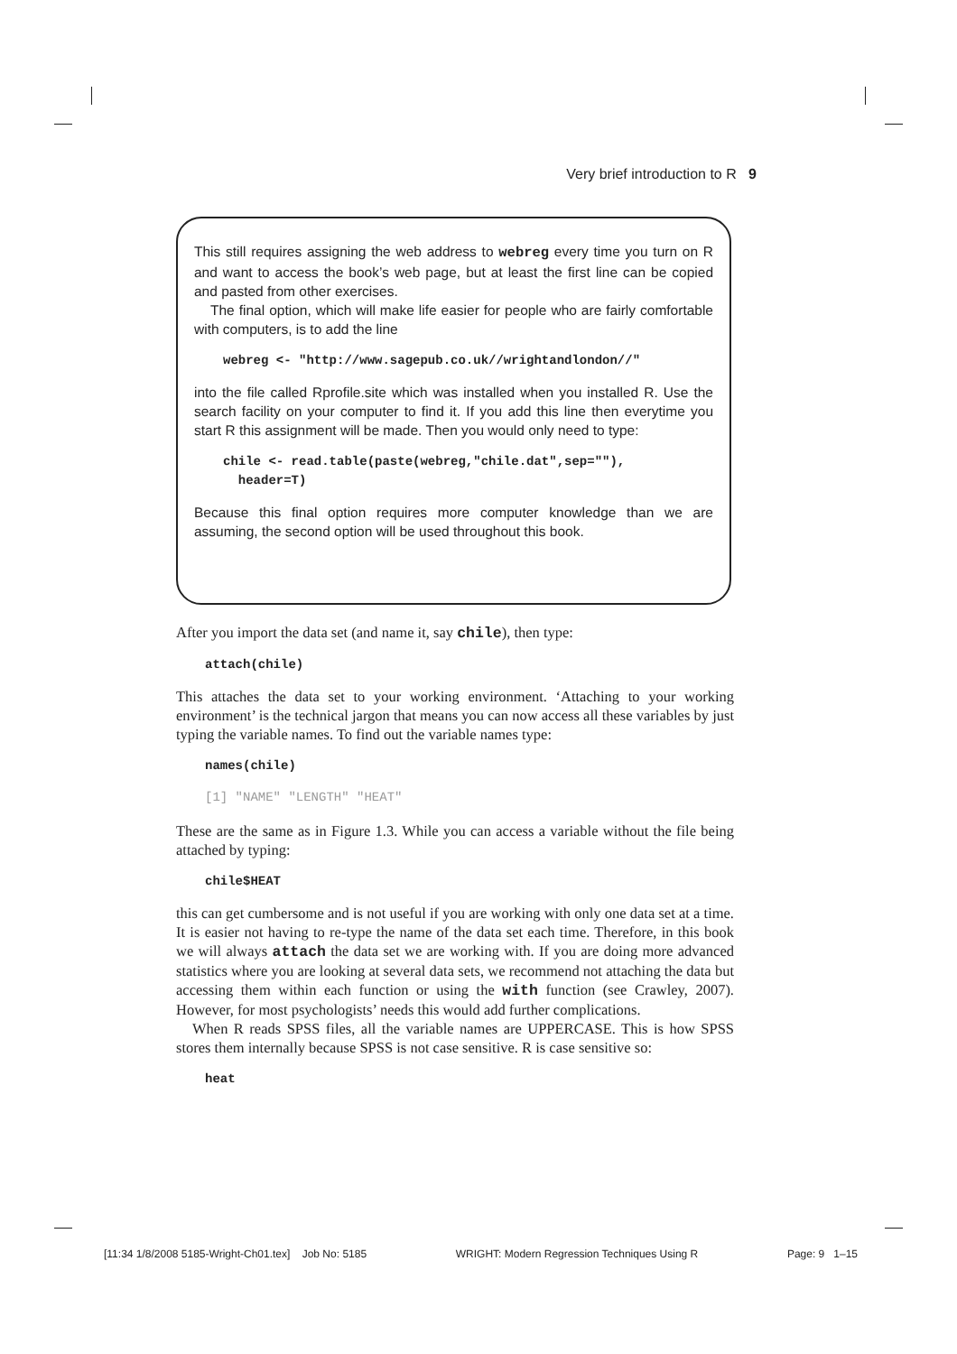Very brief introduction to R 9
This still requires assigning the web address to webreg every time you turn on R and want to access the book’s web page, but at least the first line can be copied and pasted from other exercises.
The final option, which will make life easier for people who are fairly comfortable with computers, is to add the line
webreg <- "http://www.sagepub.co.uk//wrightandlondon//"
into the file called Rprofile.site which was installed when you installed R. Use the search facility on your computer to find it. If you add this line then everytime you start R this assignment will be made. Then you would only need to type:
chile <- read.table(paste(webreg,"chile.dat",sep=""),
header=T)
Because this final option requires more computer knowledge than we are assuming, the second option will be used throughout this book.
After you import the data set (and name it, say chile), then type:
attach(chile)
This attaches the data set to your working environment. ‘Attaching to your working environment’ is the technical jargon that means you can now access all these variables by just typing the variable names. To find out the variable names type:
names(chile)
[1] "NAME" "LENGTH" "HEAT"
These are the same as in Figure 1.3. While you can access a variable without the file being attached by typing:
chile$HEAT
this can get cumbersome and is not useful if you are working with only one data set at a time. It is easier not having to re-type the name of the data set each time. Therefore, in this book we will always attach the data set we are working with. If you are doing more advanced statistics where you are looking at several data sets, we recommend not attaching the data but accessing them within each function or using the with function (see Crawley, 2007). However, for most psychologists’ needs this would add further complications.
When R reads SPSS files, all the variable names are UPPERCASE. This is how SPSS stores them internally because SPSS is not case sensitive. R is case sensitive so:
heat
[11:34 1/8/2008 5185-Wright-Ch01.tex] Job No: 5185 WRIGHT: Modern Regression Techniques Using R Page: 9 1–15